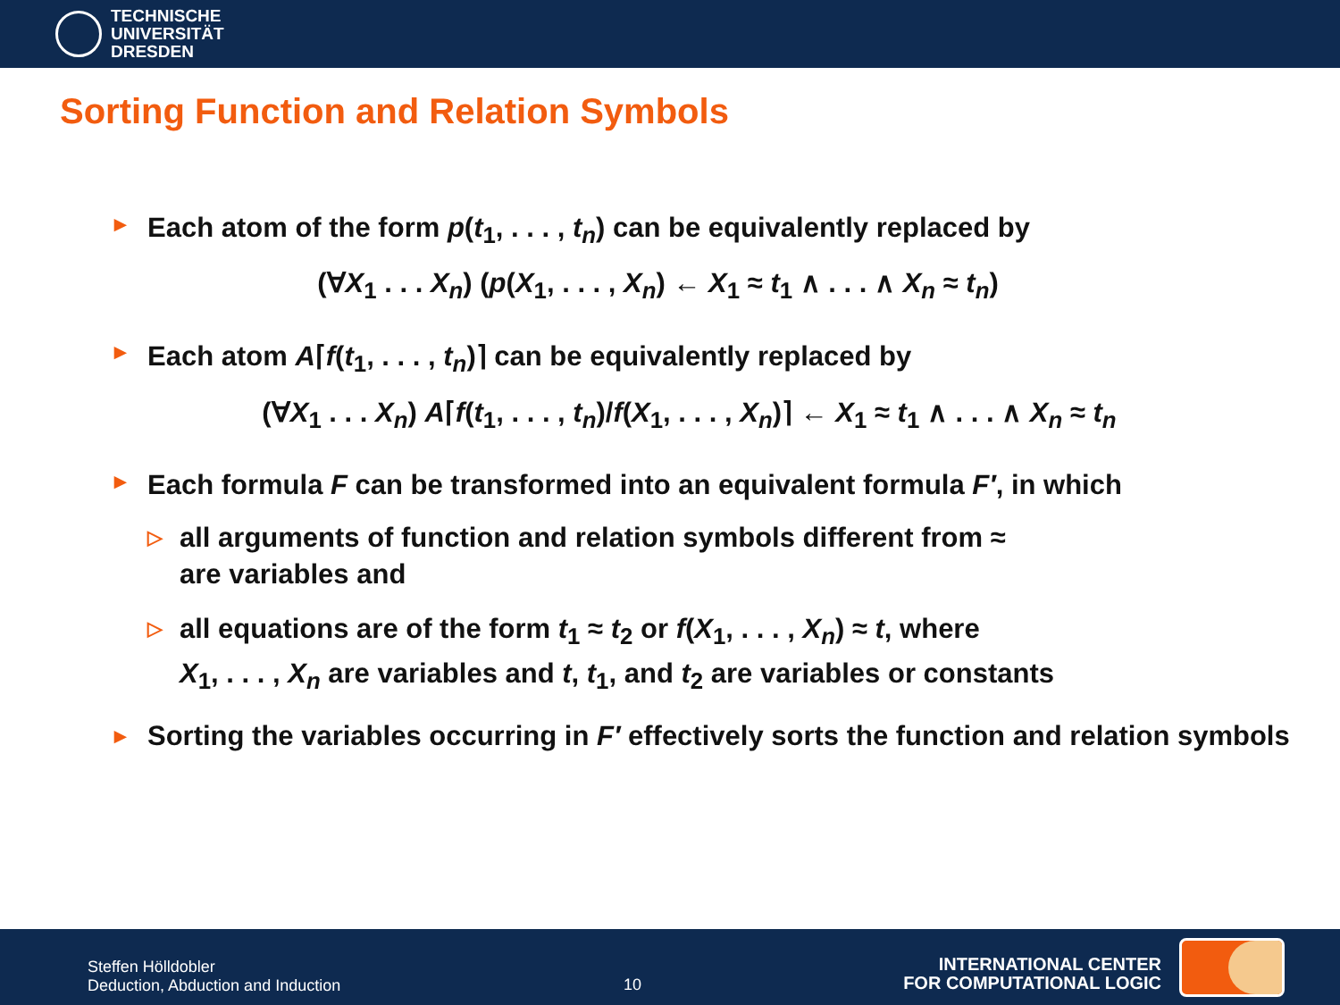TECHNISCHE
UNIVERSITÄT
DRESDEN
Sorting Function and Relation Symbols
► Each atom of the form p(t<sub>1</sub>, . . . , t<sub>n</sub>) can be equivalently replaced by
(∀X<sub>1</sub> . . . X<sub>n</sub>) (p(X<sub>1</sub>, . . . , X<sub>n</sub>) ← X<sub>1</sub> ≈ t<sub>1</sub> ∧ . . . ∧ X<sub>n</sub> ≈ t<sub>n</sub>)
► Each atom A⌈f(t<sub>1</sub>, . . . , t<sub>n</sub>)⌉ can be equivalently replaced by
(∀X<sub>1</sub> . . . X<sub>n</sub>) A⌈f(t<sub>1</sub>, . . . , t<sub>n</sub>)/f(X<sub>1</sub>, . . . , X<sub>n</sub>)⌉ ← X<sub>1</sub> ≈ t<sub>1</sub> ∧ . . . ∧ X<sub>n</sub> ≈ t<sub>n</sub>
► Each formula F can be transformed into an equivalent formula F′, in which
▷ all arguments of function and relation symbols different from ≈
are variables and
▷ all equations are of the form t<sub>1</sub> ≈ t<sub>2</sub> or f(X<sub>1</sub>, . . . , X<sub>n</sub>) ≈ t, where
X<sub>1</sub>, . . . , X<sub>n</sub> are variables and t, t<sub>1</sub>, and t<sub>2</sub> are variables or constants
► Sorting the variables occurring in F′ effectively sorts the function and relation symbols
Steffen Hölldobler
Deduction, Abduction and Induction
10
INTERNATIONAL CENTER
FOR COMPUTATIONAL LOGIC